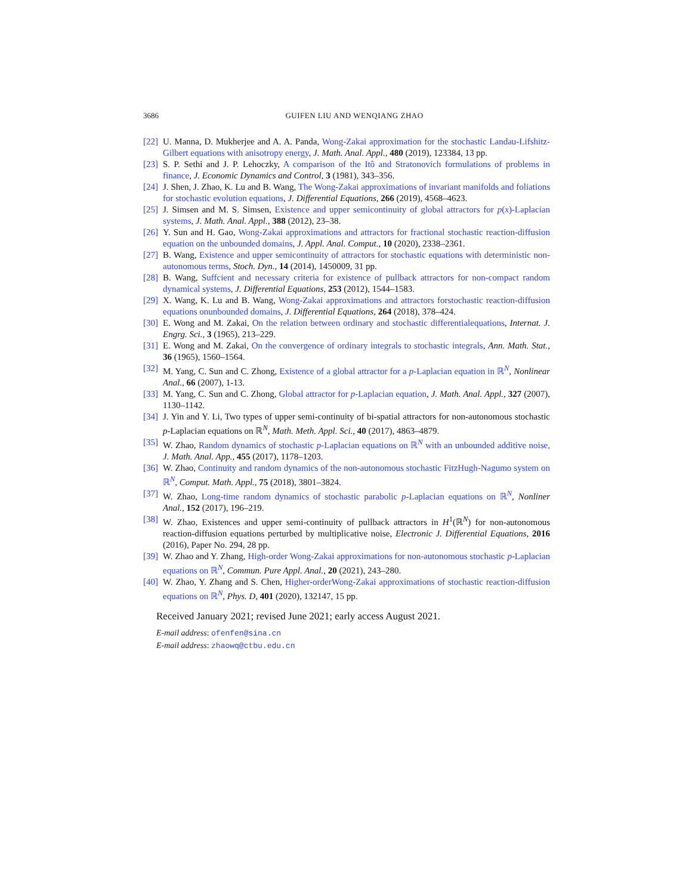3686 GUIFEN LIU AND WENQIANG ZHAO
[22] U. Manna, D. Mukherjee and A. A. Panda, Wong-Zakai approximation for the stochastic Landau-Lifshitz-Gilbert equations with anisotropy energy, J. Math. Anal. Appl., 480 (2019), 123384, 13 pp.
[23] S. P. Sethi and J. P. Lehoczky, A comparison of the Itô and Stratonovich formulations of problems in finance, J. Economic Dynamics and Control, 3 (1981), 343–356.
[24] J. Shen, J. Zhao, K. Lu and B. Wang, The Wong-Zakai approximations of invariant manifolds and foliations for stochastic evolution equations, J. Differential Equations, 266 (2019), 4568–4623.
[25] J. Simsen and M. S. Simsen, Existence and upper semicontinuity of global attractors for p(x)-Laplacian systems, J. Math. Anal. Appl., 388 (2012), 23–38.
[26] Y. Sun and H. Gao, Wong-Zakai approximations and attractors for fractional stochastic reaction-diffusion equation on the unbounded domains, J. Appl. Anal. Comput., 10 (2020), 2338–2361.
[27] B. Wang, Existence and upper semicontinuity of attractors for stochastic equations with deterministic non-autonomous terms, Stoch. Dyn., 14 (2014), 1450009, 31 pp.
[28] B. Wang, Suffcient and necessary criteria for existence of pullback attractors for non-compact random dynamical systems, J. Differential Equations, 253 (2012), 1544–1583.
[29] X. Wang, K. Lu and B. Wang, Wong-Zakai approximations and attractors forstochastic reaction-diffusion equations onunbounded domains, J. Differential Equations, 264 (2018), 378–424.
[30] E. Wong and M. Zakai, On the relation between ordinary and stochastic differentialequations, Internat. J. Engrg. Sci., 3 (1965), 213–229.
[31] E. Wong and M. Zakai, On the convergence of ordinary integrals to stochastic integrals, Ann. Math. Stat., 36 (1965), 1560–1564.
[32] M. Yang, C. Sun and C. Zhong, Existence of a global attractor for a p-Laplacian equation in ℝ<sup>N</sup>, Nonlinear Anal., 66 (2007), 1-13.
[33] M. Yang, C. Sun and C. Zhong, Global attractor for p-Laplacian equation, J. Math. Anal. Appl., 327 (2007), 1130–1142.
[34] J. Yin and Y. Li, Two types of upper semi-continuity of bi-spatial attractors for non-autonomous stochastic p-Laplacian equations on ℝ<sup>N</sup>, Math. Meth. Appl. Sci., 40 (2017), 4863–4879.
[35] W. Zhao, Random dynamics of stochastic p-Laplacian equations on ℝ<sup>N</sup> with an unbounded additive noise, J. Math. Anal. App., 455 (2017), 1178–1203.
[36] W. Zhao, Continuity and random dynamics of the non-autonomous stochastic FitzHugh-Nagumo system on ℝ<sup>N</sup>, Comput. Math. Appl., 75 (2018), 3801–3824.
[37] W. Zhao, Long-time random dynamics of stochastic parabolic p-Laplacian equations on ℝ<sup>N</sup>, Nonliner Anal., 152 (2017), 196–219.
[38] W. Zhao, Existences and upper semi-continuity of pullback attractors in H<sup>1</sup>(ℝ<sup>N</sup>) for non-autonomous reaction-diffusion equations perturbed by multiplicative noise, Electronic J. Differential Equations, 2016 (2016), Paper No. 294, 28 pp.
[39] W. Zhao and Y. Zhang, High-order Wong-Zakai approximations for non-autonomous stochastic p-Laplacian equations on ℝ<sup>N</sup>, Commun. Pure Appl. Anal., 20 (2021), 243–280.
[40] W. Zhao, Y. Zhang and S. Chen, Higher-orderWong-Zakai approximations of stochastic reaction-diffusion equations on ℝ<sup>N</sup>, Phys. D, 401 (2020), 132147, 15 pp.
Received January 2021; revised June 2021; early access August 2021.
E-mail address: ofenfen@sina.cn
E-mail address: zhaowq@ctbu.edu.cn